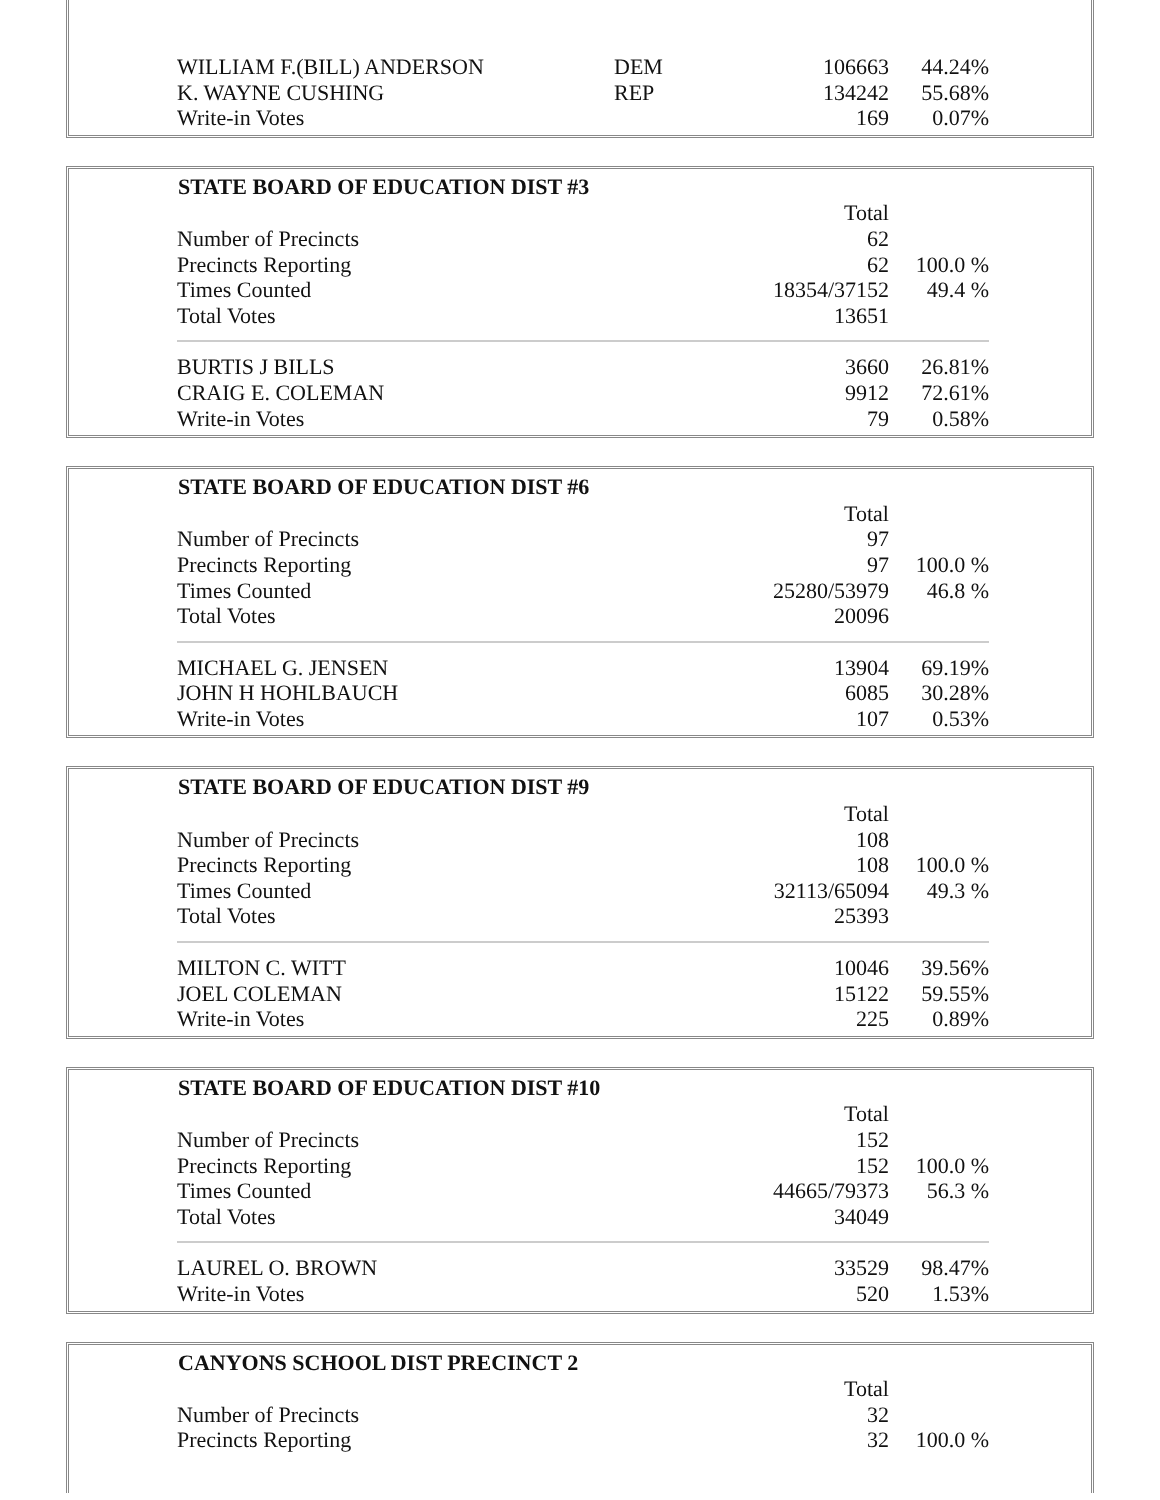| WILLIAM F.(BILL) ANDERSON | DEM | 106663 | 44.24% |
| K. WAYNE CUSHING | REP | 134242 | 55.68% |
| Write-in Votes | | 169 | 0.07% |
| STATE BOARD OF EDUCATION DIST #3 | | |
| --- | --- | --- |
| | Total | |
| Number of Precincts | 62 | |
| Precincts Reporting | 62 | 100.0 % |
| Times Counted | 18354/37152 | 49.4 % |
| Total Votes | 13651 | |
| BURTIS J BILLS | 3660 | 26.81% |
| CRAIG E. COLEMAN | 9912 | 72.61% |
| Write-in Votes | 79 | 0.58% |
| STATE BOARD OF EDUCATION DIST #6 | | |
| --- | --- | --- |
| | Total | |
| Number of Precincts | 97 | |
| Precincts Reporting | 97 | 100.0 % |
| Times Counted | 25280/53979 | 46.8 % |
| Total Votes | 20096 | |
| MICHAEL G. JENSEN | 13904 | 69.19% |
| JOHN H HOHLBAUCH | 6085 | 30.28% |
| Write-in Votes | 107 | 0.53% |
| STATE BOARD OF EDUCATION DIST #9 | | |
| --- | --- | --- |
| | Total | |
| Number of Precincts | 108 | |
| Precincts Reporting | 108 | 100.0 % |
| Times Counted | 32113/65094 | 49.3 % |
| Total Votes | 25393 | |
| MILTON C. WITT | 10046 | 39.56% |
| JOEL COLEMAN | 15122 | 59.55% |
| Write-in Votes | 225 | 0.89% |
| STATE BOARD OF EDUCATION DIST #10 | | |
| --- | --- | --- |
| | Total | |
| Number of Precincts | 152 | |
| Precincts Reporting | 152 | 100.0 % |
| Times Counted | 44665/79373 | 56.3 % |
| Total Votes | 34049 | |
| LAUREL O. BROWN | 33529 | 98.47% |
| Write-in Votes | 520 | 1.53% |
| CANYONS SCHOOL DIST PRECINCT 2 | | |
| --- | --- | --- |
| | Total | |
| Number of Precincts | 32 | |
| Precincts Reporting | 32 | 100.0 % |